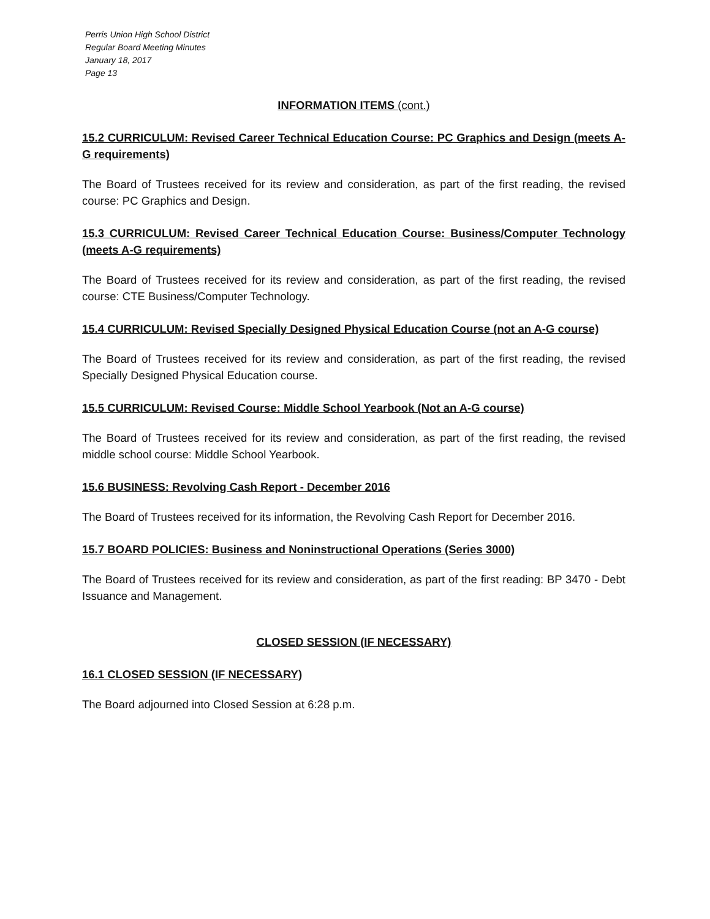Perris Union High School District
Regular Board Meeting Minutes
January 18, 2017
Page 13
INFORMATION ITEMS (cont.)
15.2 CURRICULUM: Revised Career Technical Education Course: PC Graphics and Design (meets A-G requirements)
The Board of Trustees received for its review and consideration, as part of the first reading, the revised course: PC Graphics and Design.
15.3 CURRICULUM: Revised Career Technical Education Course: Business/Computer Technology (meets A-G requirements)
The Board of Trustees received for its review and consideration, as part of the first reading, the revised course: CTE Business/Computer Technology.
15.4 CURRICULUM: Revised Specially Designed Physical Education Course (not an A-G course)
The Board of Trustees received for its review and consideration, as part of the first reading, the revised Specially Designed Physical Education course.
15.5 CURRICULUM: Revised Course: Middle School Yearbook (Not an A-G course)
The Board of Trustees received for its review and consideration, as part of the first reading, the revised middle school course: Middle School Yearbook.
15.6 BUSINESS: Revolving Cash Report - December 2016
The Board of Trustees received for its information, the Revolving Cash Report for December 2016.
15.7 BOARD POLICIES: Business and Noninstructional Operations (Series 3000)
The Board of Trustees received for its review and consideration, as part of the first reading: BP 3470 - Debt Issuance and Management.
CLOSED SESSION (IF NECESSARY)
16.1 CLOSED SESSION (IF NECESSARY)
The Board adjourned into Closed Session at 6:28 p.m.